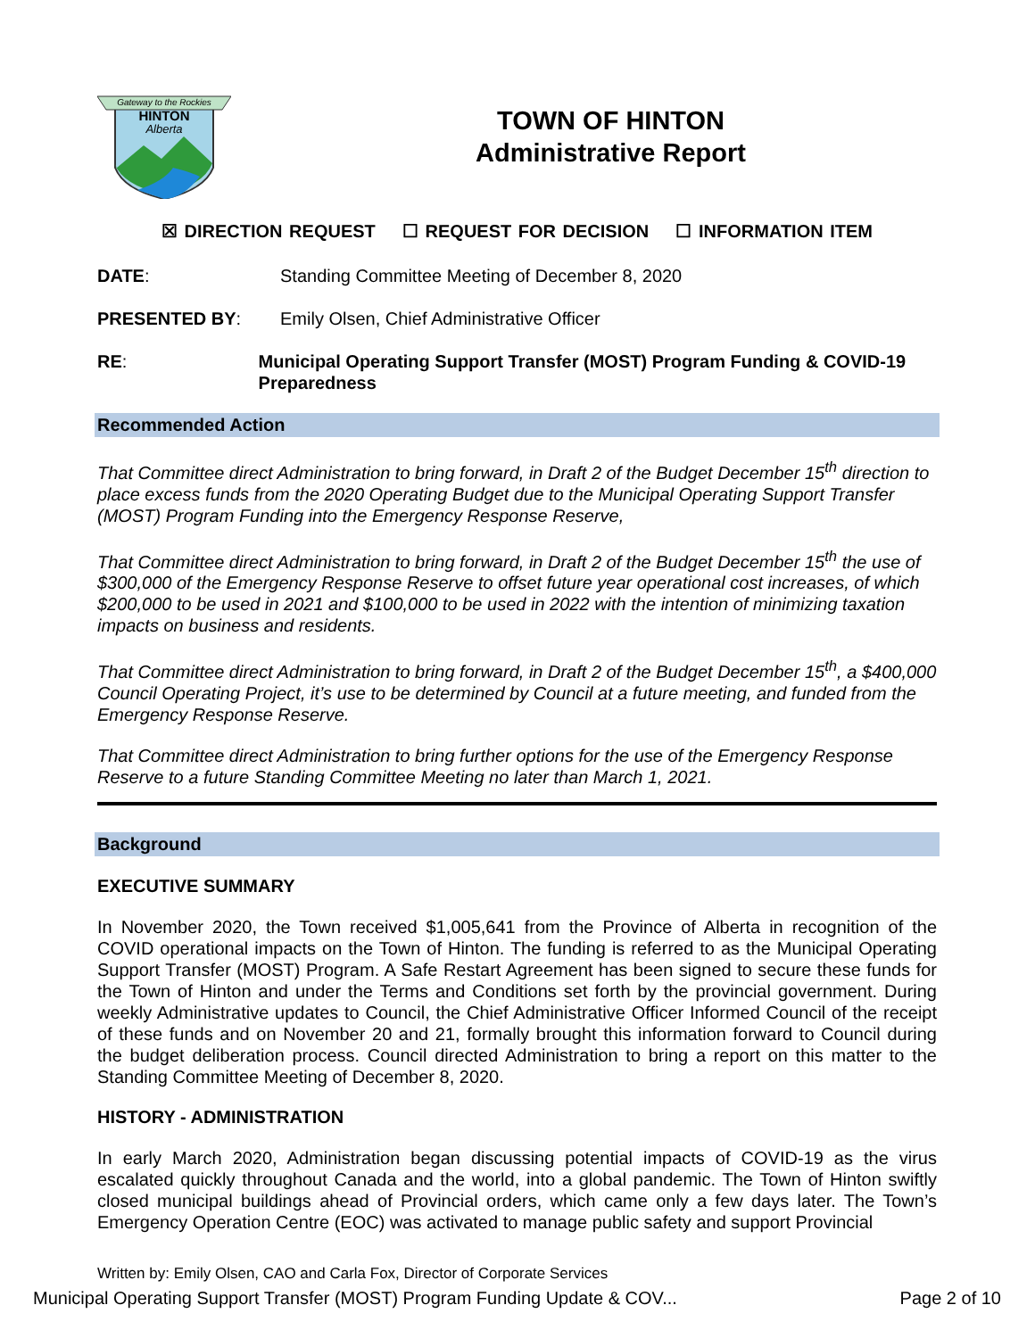Gateway to the Rockies
HINTON
Alberta
TOWN OF HINTON
Administrative Report
☒ DIRECTION REQUEST ☐ REQUEST FOR DECISION ☐ INFORMATION ITEM
DATE: Standing Committee Meeting of December 8, 2020
PRESENTED BY: Emily Olsen, Chief Administrative Officer
RE: Municipal Operating Support Transfer (MOST) Program Funding & COVID-19 Preparedness
Recommended Action
That Committee direct Administration to bring forward, in Draft 2 of the Budget December 15<sup>th</sup> direction to place excess funds from the 2020 Operating Budget due to the Municipal Operating Support Transfer (MOST) Program Funding into the Emergency Response Reserve,
That Committee direct Administration to bring forward, in Draft 2 of the Budget December 15<sup>th</sup> the use of $300,000 of the Emergency Response Reserve to offset future year operational cost increases, of which $200,000 to be used in 2021 and $100,000 to be used in 2022 with the intention of minimizing taxation impacts on business and residents.
That Committee direct Administration to bring forward, in Draft 2 of the Budget December 15<sup>th</sup>, a $400,000 Council Operating Project, it’s use to be determined by Council at a future meeting, and funded from the Emergency Response Reserve.
That Committee direct Administration to bring further options for the use of the Emergency Response Reserve to a future Standing Committee Meeting no later than March 1, 2021.
Background
EXECUTIVE SUMMARY
In November 2020, the Town received $1,005,641 from the Province of Alberta in recognition of the COVID operational impacts on the Town of Hinton. The funding is referred to as the Municipal Operating Support Transfer (MOST) Program. A Safe Restart Agreement has been signed to secure these funds for the Town of Hinton and under the Terms and Conditions set forth by the provincial government. During weekly Administrative updates to Council, the Chief Administrative Officer Informed Council of the receipt of these funds and on November 20 and 21, formally brought this information forward to Council during the budget deliberation process. Council directed Administration to bring a report on this matter to the Standing Committee Meeting of December 8, 2020.
HISTORY - ADMINISTRATION
In early March 2020, Administration began discussing potential impacts of COVID-19 as the virus escalated quickly throughout Canada and the world, into a global pandemic. The Town of Hinton swiftly closed municipal buildings ahead of Provincial orders, which came only a few days later. The Town’s Emergency Operation Centre (EOC) was activated to manage public safety and support Provincial
Written by: Emily Olsen, CAO and Carla Fox, Director of Corporate Services
Municipal Operating Support Transfer (MOST) Program Funding Update & COV... Page 2 of 10